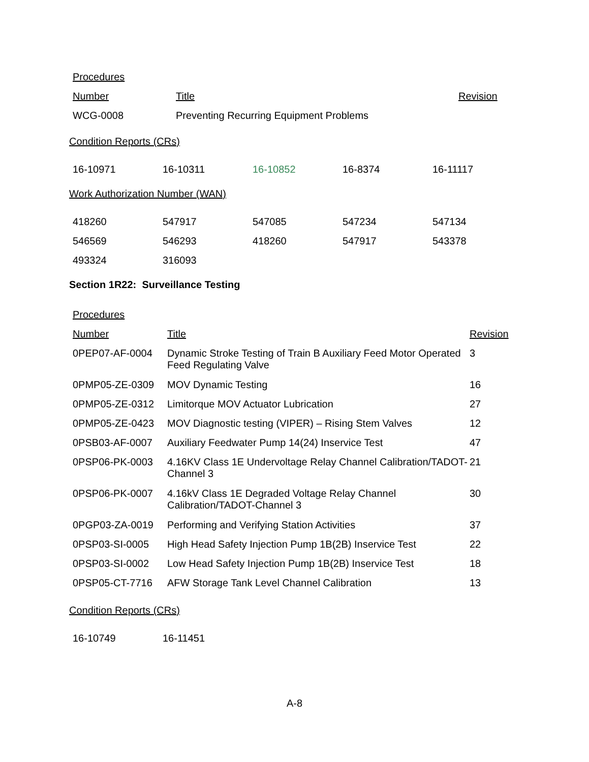Procedures
| Number | Title | Revision |
| --- | --- | --- |
| WCG-0008 | Preventing Recurring Equipment Problems | |
Condition Reports (CRs)
| 16-10971 | 16-10311 | 16-10852 | 16-8374 | 16-11117 |
Work Authorization Number (WAN)
| 418260 | 547917 | 547085 | 547234 | 547134 |
| 546569 | 546293 | 418260 | 547917 | 543378 |
| 493324 | 316093 | | | |
Section 1R22: Surveillance Testing
Procedures
| Number | Title | Revision |
| --- | --- | --- |
| 0PEP07-AF-0004 | Dynamic Stroke Testing of Train B Auxiliary Feed Motor Operated Feed Regulating Valve | 3 |
| 0PMP05-ZE-0309 | MOV Dynamic Testing | 16 |
| 0PMP05-ZE-0312 | Limitorque MOV Actuator Lubrication | 27 |
| 0PMP05-ZE-0423 | MOV Diagnostic testing (VIPER) – Rising Stem Valves | 12 |
| 0PSB03-AF-0007 | Auxiliary Feedwater Pump 14(24) Inservice Test | 47 |
| 0PSP06-PK-0003 | 4.16KV Class 1E Undervoltage Relay Channel Calibration/TADOT- Channel 3 | 21 |
| 0PSP06-PK-0007 | 4.16kV Class 1E Degraded Voltage Relay Channel Calibration/TADOT-Channel 3 | 30 |
| 0PGP03-ZA-0019 | Performing and Verifying Station Activities | 37 |
| 0PSP03-SI-0005 | High Head Safety Injection Pump 1B(2B) Inservice Test | 22 |
| 0PSP03-SI-0002 | Low Head Safety Injection Pump 1B(2B) Inservice Test | 18 |
| 0PSP05-CT-7716 | AFW Storage Tank Level Channel Calibration | 13 |
Condition Reports (CRs)
| 16-10749 | 16-11451 |
A-8